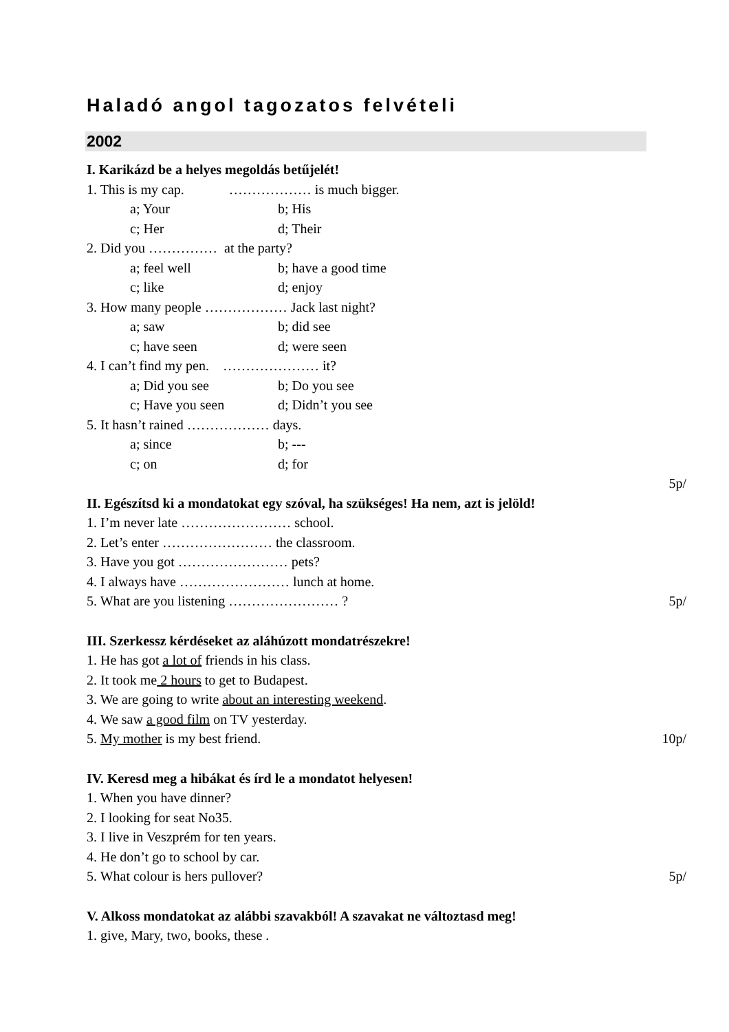Haladó angol tagozatos felvételi
2002
I. Karikázd be a helyes megoldás betűjelét!
1. This is my cap. ……………… is much bigger.
a; Your b; His
c; Her d; Their
2. Did you …………… at the party?
a; feel well b; have a good time
c; like d; enjoy
3. How many people ……………… Jack last night?
a; saw b; did see
c; have seen d; were seen
4. I can’t find my pen. ………………… it?
a; Did you see b; Do you see
c; Have you seen d; Didn’t you see
5. It hasn’t rained ……………… days.
a; since b; ---
c; on d; for
5p/
II. Egészítsd ki a mondatokat egy szóval, ha szükséges! Ha nem, azt is jelöld!
1. I’m never late …………………… school.
2. Let’s enter …………………… the classroom.
3. Have you got …………………… pets?
4. I always have …………………… lunch at home.
5. What are you listening …………………… ? 5p/
III. Szerkessz kérdéseket az aláhúzott mondatrészekre!
1. He has got a lot of friends in his class.
2. It took me 2 hours to get to Budapest.
3. We are going to write about an interesting weekend.
4. We saw a good film on TV yesterday.
5. My mother is my best friend. 10p/
IV. Keresd meg a hibákat és írd le a mondatot helyesen!
1. When you have dinner?
2. I looking for seat No35.
3. I live in Veszprém for ten years.
4. He don’t go to school by car.
5. What colour is hers pullover? 5p/
V. Alkoss mondatokat az alábbi szavakból! A szavakat ne változtasd meg!
1. give, Mary, two, books, these .